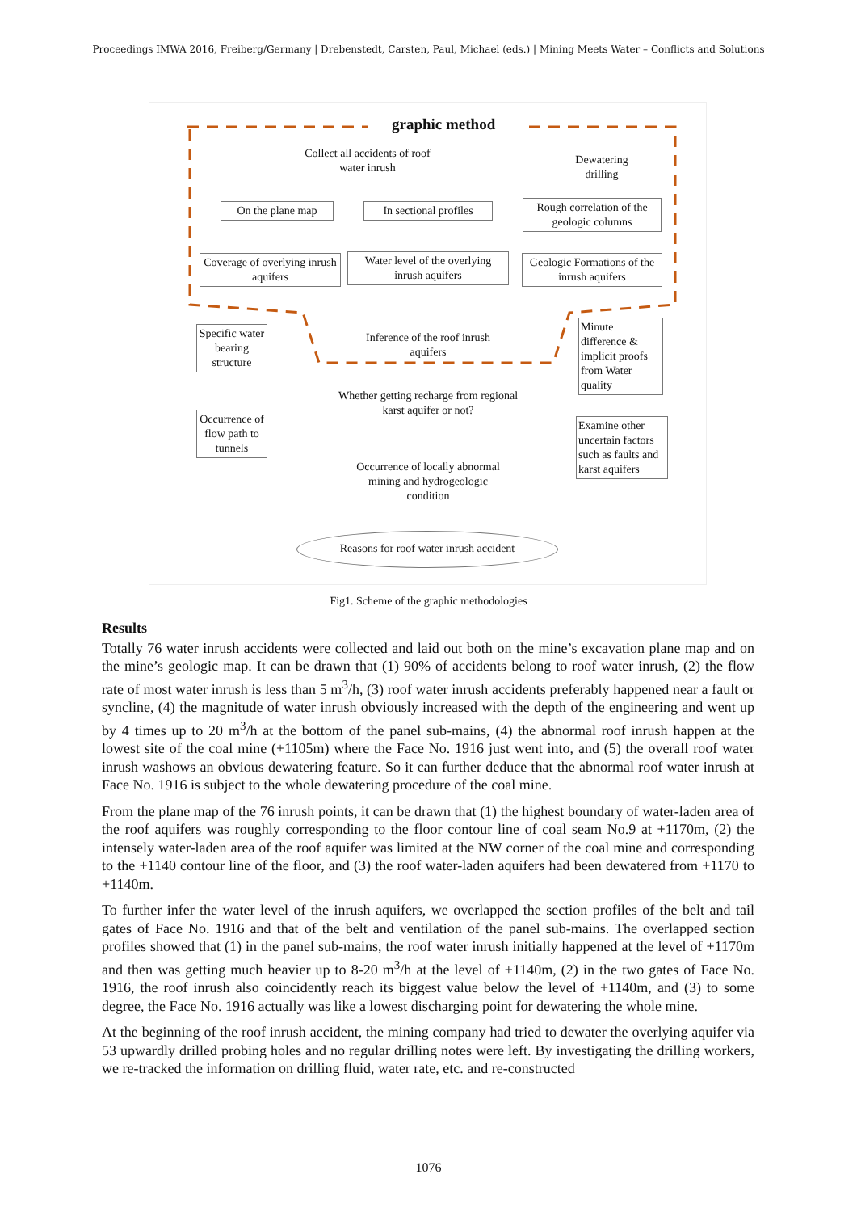Proceedings IMWA 2016, Freiberg/Germany | Drebenstedt, Carsten, Paul, Michael (eds.) | Mining Meets Water – Conflicts and Solutions
graphic method
Collect all accidents of roof water inrush
Dewatering drilling
On the plane map
In sectional profiles
Rough correlation of the geologic columns
Coverage of overlying inrush aquifers
Water level of the overlying inrush aquifers
Geologic Formations of the inrush aquifers
Specific water bearing structure
Inference of the roof inrush aquifers
Minute difference & implicit proofs from Water quality
Whether getting recharge from regional karst aquifer or not?
Occurrence of flow path to tunnels
Examine other uncertain factors such as faults and karst aquifers
Occurrence of locally abnormal mining and hydrogeologic condition
Reasons for roof water inrush accident
Fig1. Scheme of the graphic methodologies
Results
Totally 76 water inrush accidents were collected and laid out both on the mine’s excavation plane map and on the mine’s geologic map. It can be drawn that (1) 90% of accidents belong to roof water inrush, (2) the flow rate of most water inrush is less than 5 m<sup>3</sup>/h, (3) roof water inrush accidents preferably happened near a fault or syncline, (4) the magnitude of water inrush obviously increased with the depth of the engineering and went up by 4 times up to 20 m<sup>3</sup>/h at the bottom of the panel sub-mains, (4) the abnormal roof inrush happen at the lowest site of the coal mine (+1105m) where the Face No. 1916 just went into, and (5) the overall roof water inrush washows an obvious dewatering feature. So it can further deduce that the abnormal roof water inrush at Face No. 1916 is subject to the whole dewatering procedure of the coal mine.
From the plane map of the 76 inrush points, it can be drawn that (1) the highest boundary of water-laden area of the roof aquifers was roughly corresponding to the floor contour line of coal seam No.9 at +1170m, (2) the intensely water-laden area of the roof aquifer was limited at the NW corner of the coal mine and corresponding to the +1140 contour line of the floor, and (3) the roof water-laden aquifers had been dewatered from +1170 to +1140m.
To further infer the water level of the inrush aquifers, we overlapped the section profiles of the belt and tail gates of Face No. 1916 and that of the belt and ventilation of the panel sub-mains. The overlapped section profiles showed that (1) in the panel sub-mains, the roof water inrush initially happened at the level of +1170m and then was getting much heavier up to 8-20 m<sup>3</sup>/h at the level of +1140m, (2) in the two gates of Face No. 1916, the roof inrush also coincidently reach its biggest value below the level of +1140m, and (3) to some degree, the Face No. 1916 actually was like a lowest discharging point for dewatering the whole mine.
At the beginning of the roof inrush accident, the mining company had tried to dewater the overlying aquifer via 53 upwardly drilled probing holes and no regular drilling notes were left. By investigating the drilling workers, we re-tracked the information on drilling fluid, water rate, etc. and re-constructed
1076